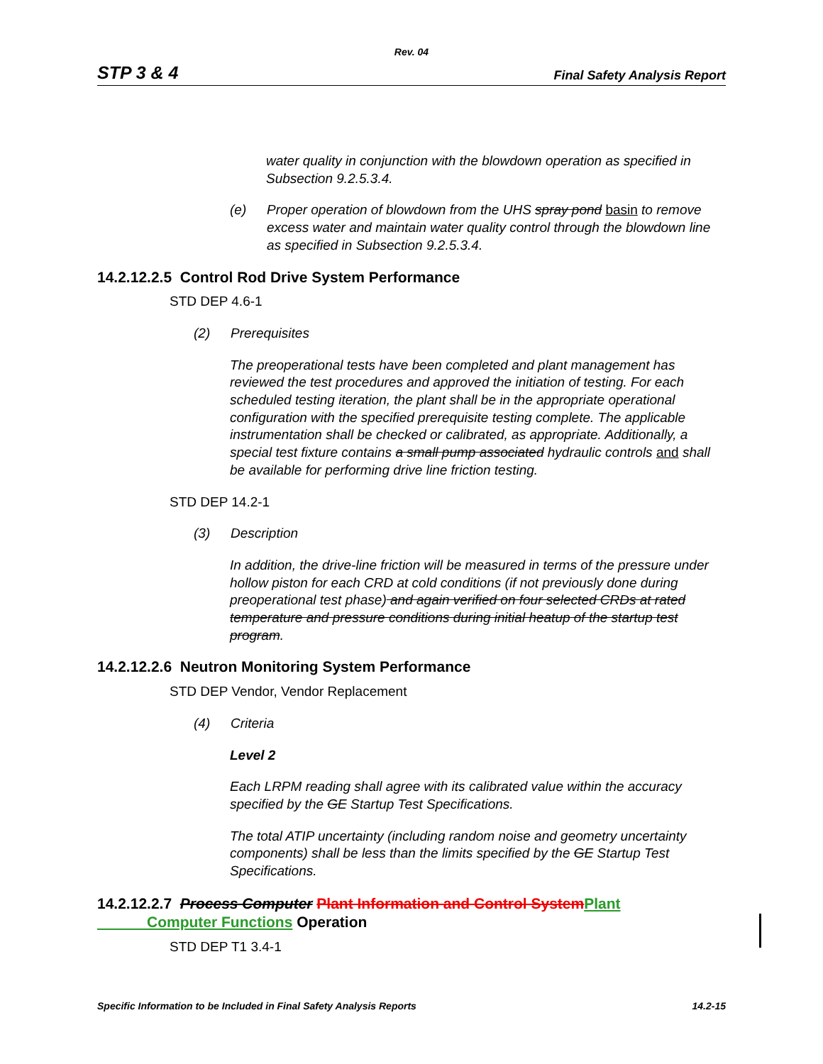Rev. 04
STP 3 & 4 Final Safety Analysis Report
water quality in conjunction with the blowdown operation as specified in Subsection 9.2.5.3.4.
(e) Proper operation of blowdown from the UHS spray pond basin to remove excess water and maintain water quality control through the blowdown line as specified in Subsection 9.2.5.3.4.
14.2.12.2.5 Control Rod Drive System Performance
STD DEP 4.6-1
(2) Prerequisites
The preoperational tests have been completed and plant management has reviewed the test procedures and approved the initiation of testing. For each scheduled testing iteration, the plant shall be in the appropriate operational configuration with the specified prerequisite testing complete. The applicable instrumentation shall be checked or calibrated, as appropriate. Additionally, a special test fixture contains a small pump associated hydraulic controls and shall be available for performing drive line friction testing.
STD DEP 14.2-1
(3) Description
In addition, the drive-line friction will be measured in terms of the pressure under hollow piston for each CRD at cold conditions (if not previously done during preoperational test phase) and again verified on four selected CRDs at rated temperature and pressure conditions during initial heatup of the startup test program.
14.2.12.2.6 Neutron Monitoring System Performance
STD DEP Vendor, Vendor Replacement
(4) Criteria
Level 2
Each LRPM reading shall agree with its calibrated value within the accuracy specified by the GE Startup Test Specifications.
The total ATIP uncertainty (including random noise and geometry uncertainty components) shall be less than the limits specified by the GE Startup Test Specifications.
14.2.12.2.7 Process Computer Plant Information and Control System Plant
Computer Functions Operation
STD DEP T1 3.4-1
Specific Information to be Included in Final Safety Analysis Reports 14.2-15